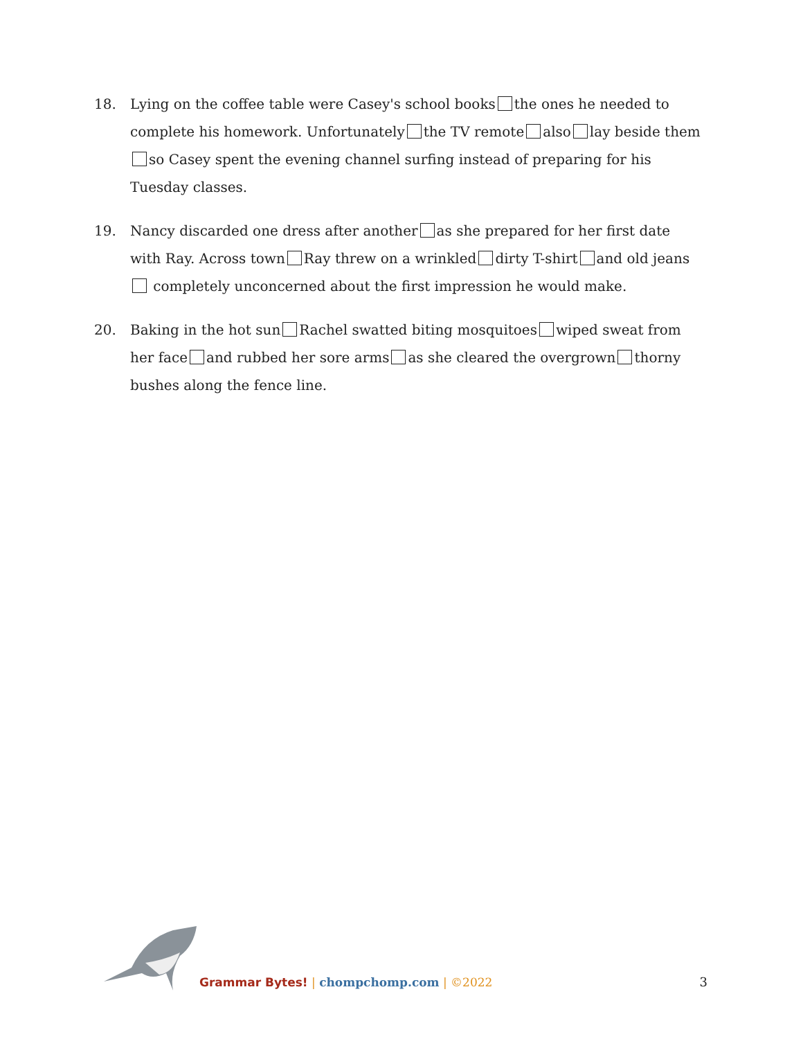18. Lying on the coffee table were Casey's school books the ones he needed to complete his homework. Unfortunately the TV remote also lay beside them so Casey spent the evening channel surfing instead of preparing for his Tuesday classes.
19. Nancy discarded one dress after another as she prepared for her first date with Ray. Across town Ray threw on a wrinkled dirty T-shirt and old jeans completely unconcerned about the first impression he would make.
20. Baking in the hot sun Rachel swatted biting mosquitoes wiped sweat from her face and rubbed her sore arms as she cleared the overgrown thorny bushes along the fence line.
Grammar Bytes! | chompchomp.com | ©2022
3